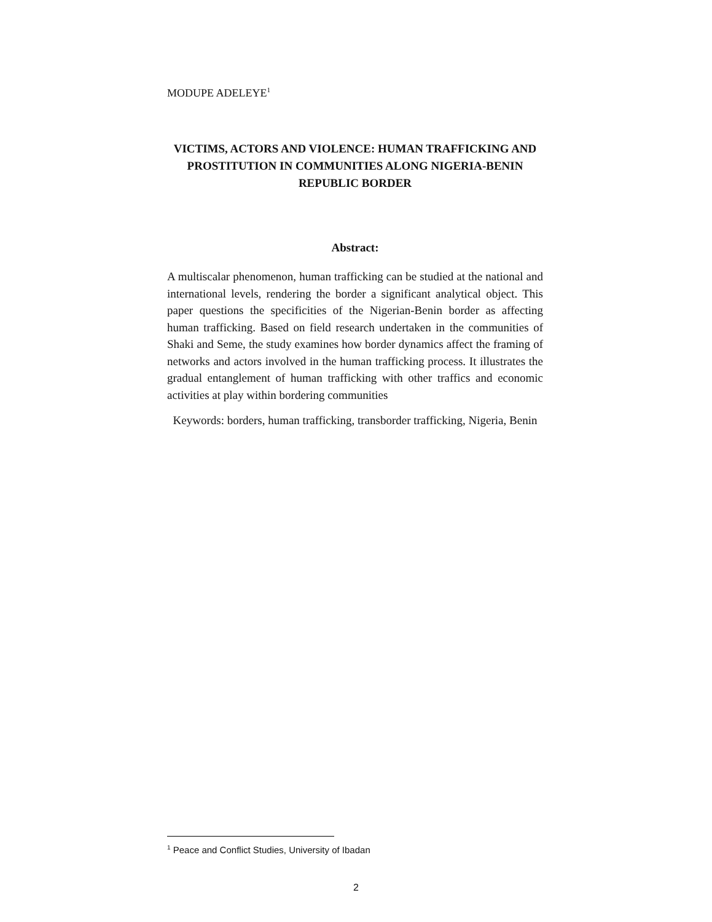MODUPE ADELEYE<sup>1</sup>
VICTIMS, ACTORS AND VIOLENCE: HUMAN TRAFFICKING AND PROSTITUTION IN COMMUNITIES ALONG NIGERIA-BENIN REPUBLIC BORDER
Abstract:
A multiscalar phenomenon, human trafficking can be studied at the national and international levels, rendering the border a significant analytical object. This paper questions the specificities of the Nigerian-Benin border as affecting human trafficking. Based on field research undertaken in the communities of Shaki and Seme, the study examines how border dynamics affect the framing of networks and actors involved in the human trafficking process. It illustrates the gradual entanglement of human trafficking with other traffics and economic activities at play within bordering communities
Keywords: borders, human trafficking, transborder trafficking, Nigeria, Benin
<sup>1</sup> Peace and Conflict Studies, University of Ibadan
2